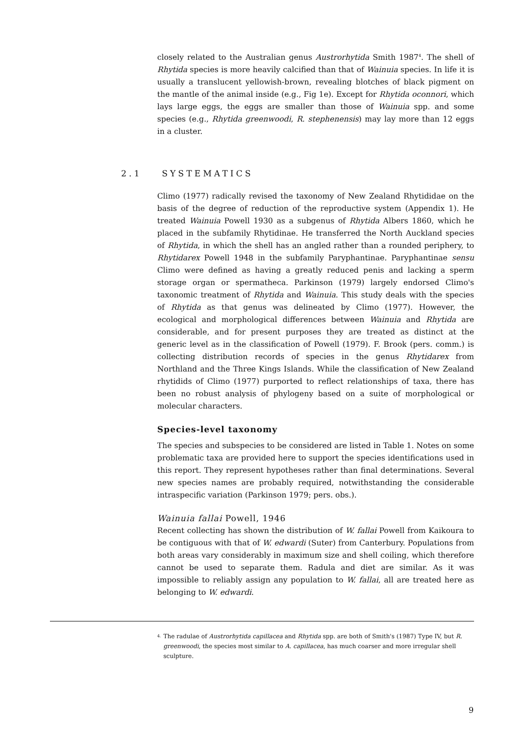closely related to the Australian genus Austrorhytida Smith 1987<sup>4</sup>. The shell of Rhytida species is more heavily calcified than that of Wainuia species. In life it is usually a translucent yellowish-brown, revealing blotches of black pigment on the mantle of the animal inside (e.g., Fig 1e). Except for Rhytida oconnori, which lays large eggs, the eggs are smaller than those of Wainuia spp. and some species (e.g., Rhytida greenwoodi, R. stephenensis) may lay more than 12 eggs in a cluster.
2.1 SYSTEMATICS
Climo (1977) radically revised the taxonomy of New Zealand Rhytididae on the basis of the degree of reduction of the reproductive system (Appendix 1). He treated Wainuia Powell 1930 as a subgenus of Rhytida Albers 1860, which he placed in the subfamily Rhytidinae. He transferred the North Auckland species of Rhytida, in which the shell has an angled rather than a rounded periphery, to Rhytidarex Powell 1948 in the subfamily Paryphantinae. Paryphantinae sensu Climo were defined as having a greatly reduced penis and lacking a sperm storage organ or spermatheca. Parkinson (1979) largely endorsed Climo's taxonomic treatment of Rhytida and Wainuia. This study deals with the species of Rhytida as that genus was delineated by Climo (1977). However, the ecological and morphological differences between Wainuia and Rhytida are considerable, and for present purposes they are treated as distinct at the generic level as in the classification of Powell (1979). F. Brook (pers. comm.) is collecting distribution records of species in the genus Rhytidarex from Northland and the Three Kings Islands. While the classification of New Zealand rhytidids of Climo (1977) purported to reflect relationships of taxa, there has been no robust analysis of phylogeny based on a suite of morphological or molecular characters.
Species-level taxonomy
The species and subspecies to be considered are listed in Table 1. Notes on some problematic taxa are provided here to support the species identifications used in this report. They represent hypotheses rather than final determinations. Several new species names are probably required, notwithstanding the considerable intraspecific variation (Parkinson 1979; pers. obs.).
Wainuia fallai Powell, 1946
Recent collecting has shown the distribution of W. fallai Powell from Kaikoura to be contiguous with that of W. edwardi (Suter) from Canterbury. Populations from both areas vary considerably in maximum size and shell coiling, which therefore cannot be used to separate them. Radula and diet are similar. As it was impossible to reliably assign any population to W. fallai, all are treated here as belonging to W. edwardi.
<sup>4.</sup>
The radulae of Austrorhytida capillacea and Rhytida spp. are both of Smith's (1987) Type IV, but R. greenwoodi, the species most similar to A. capillacea, has much coarser and more irregular shell sculpture.
9